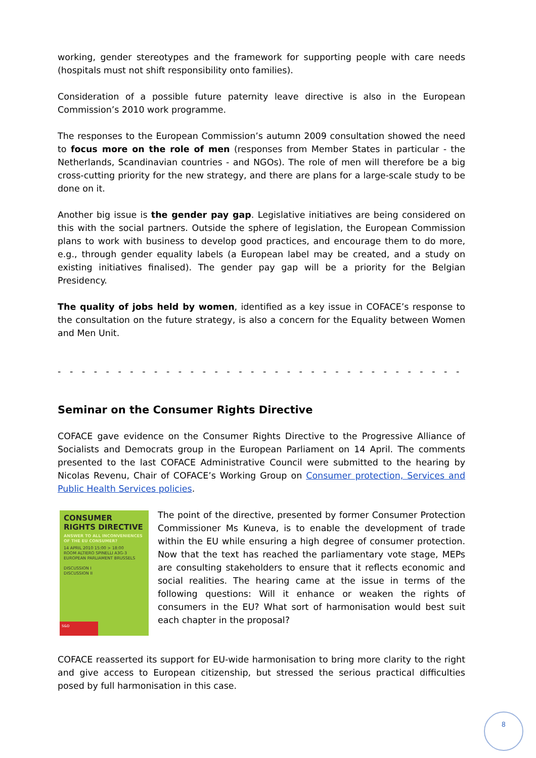working, gender stereotypes and the framework for supporting people with care needs (hospitals must not shift responsibility onto families).
Consideration of a possible future paternity leave directive is also in the European Commission’s 2010 work programme.
The responses to the European Commission’s autumn 2009 consultation showed the need to focus more on the role of men (responses from Member States in particular - the Netherlands, Scandinavian countries - and NGOs). The role of men will therefore be a big cross-cutting priority for the new strategy, and there are plans for a large-scale study to be done on it.
Another big issue is the gender pay gap. Legislative initiatives are being considered on this with the social partners. Outside the sphere of legislation, the European Commission plans to work with business to develop good practices, and encourage them to do more, e.g., through gender equality labels (a European label may be created, and a study on existing initiatives finalised). The gender pay gap will be a priority for the Belgian Presidency.
The quality of jobs held by women, identified as a key issue in COFACE’s response to the consultation on the future strategy, is also a concern for the Equality between Women and Men Unit.
- - - - - - - - - - - - - - - - - - - - - - - - - - - - - - - - - - - - - - - - - - - - - - - - - - - - - - - -
Seminar on the Consumer Rights Directive
COFACE gave evidence on the Consumer Rights Directive to the Progressive Alliance of Socialists and Democrats group in the European Parliament on 14 April. The comments presented to the last COFACE Administrative Council were submitted to the hearing by Nicolas Revenu, Chair of COFACE’s Working Group on Consumer protection, Services and Public Health Services policies.
CONSUMER RIGHTS DIRECTIVE
ANSWER TO ALL INCONVENIENCES OF THE EU CONSUMER?
14 APRIL 2010 15:00 > 18:00
ROOM ALTIERO SPINELLI A3G-3
EUROPEAN PARLIAMENT BRUSSELS
DISCUSSION I
DISCUSSION II
S&D
The point of the directive, presented by former Consumer Protection Commissioner Ms Kuneva, is to enable the development of trade within the EU while ensuring a high degree of consumer protection. Now that the text has reached the parliamentary vote stage, MEPs are consulting stakeholders to ensure that it reflects economic and social realities. The hearing came at the issue in terms of the following questions: Will it enhance or weaken the rights of consumers in the EU? What sort of harmonisation would best suit each chapter in the proposal?
COFACE reasserted its support for EU-wide harmonisation to bring more clarity to the right and give access to European citizenship, but stressed the serious practical difficulties posed by full harmonisation in this case.
8